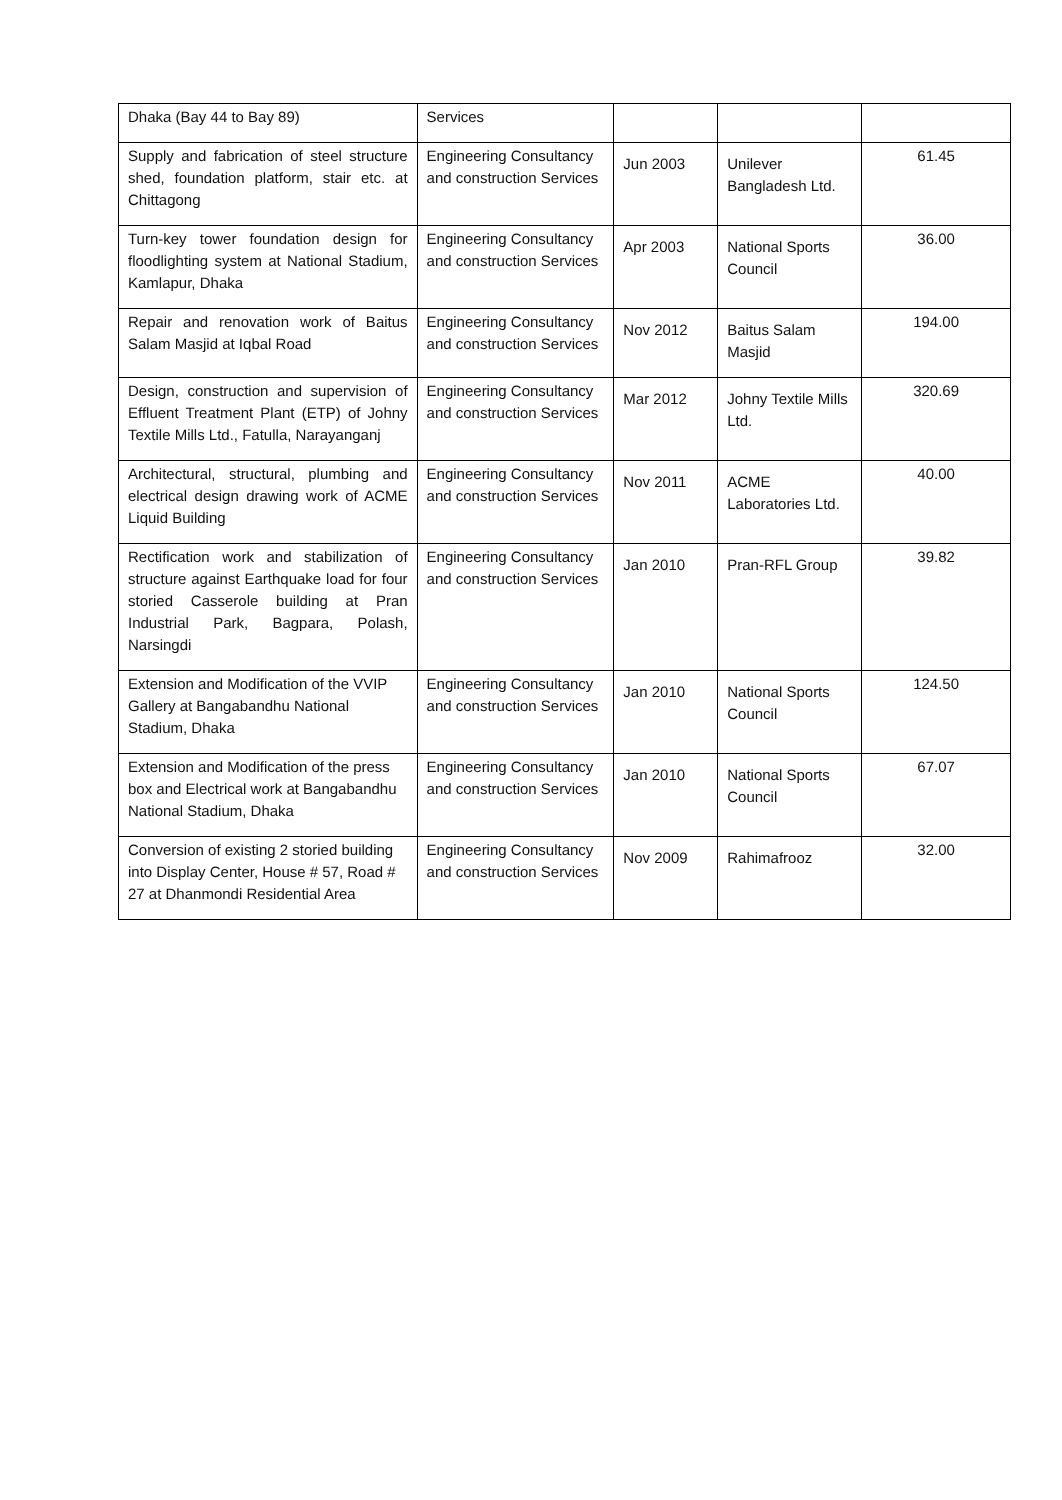| Dhaka (Bay 44 to Bay 89) | Services | | | |
| Supply and fabrication of steel structure shed, foundation platform, stair etc. at Chittagong | Engineering Consultancy and construction Services | Jun 2003 | Unilever Bangladesh Ltd. | 61.45 |
| Turn-key tower foundation design for floodlighting system at National Stadium, Kamlapur, Dhaka | Engineering Consultancy and construction Services | Apr 2003 | National Sports Council | 36.00 |
| Repair and renovation work of Baitus Salam Masjid at Iqbal Road | Engineering Consultancy and construction Services | Nov 2012 | Baitus Salam Masjid | 194.00 |
| Design, construction and supervision of Effluent Treatment Plant (ETP) of Johny Textile Mills Ltd., Fatulla, Narayanganj | Engineering Consultancy and construction Services | Mar 2012 | Johny Textile Mills Ltd. | 320.69 |
| Architectural, structural, plumbing and electrical design drawing work of ACME Liquid Building | Engineering Consultancy and construction Services | Nov 2011 | ACME Laboratories Ltd. | 40.00 |
| Rectification work and stabilization of structure against Earthquake load for four storied Casserole building at Pran Industrial Park, Bagpara, Polash, Narsingdi | Engineering Consultancy and construction Services | Jan 2010 | Pran-RFL Group | 39.82 |
| Extension and Modification of the VVIP Gallery at Bangabandhu National Stadium, Dhaka | Engineering Consultancy and construction Services | Jan 2010 | National Sports Council | 124.50 |
| Extension and Modification of the press box and Electrical work at Bangabandhu National Stadium, Dhaka | Engineering Consultancy and construction Services | Jan 2010 | National Sports Council | 67.07 |
| Conversion of existing 2 storied building into Display Center, House # 57, Road # 27 at Dhanmondi Residential Area | Engineering Consultancy and construction Services | Nov 2009 | Rahimafrooz | 32.00 |